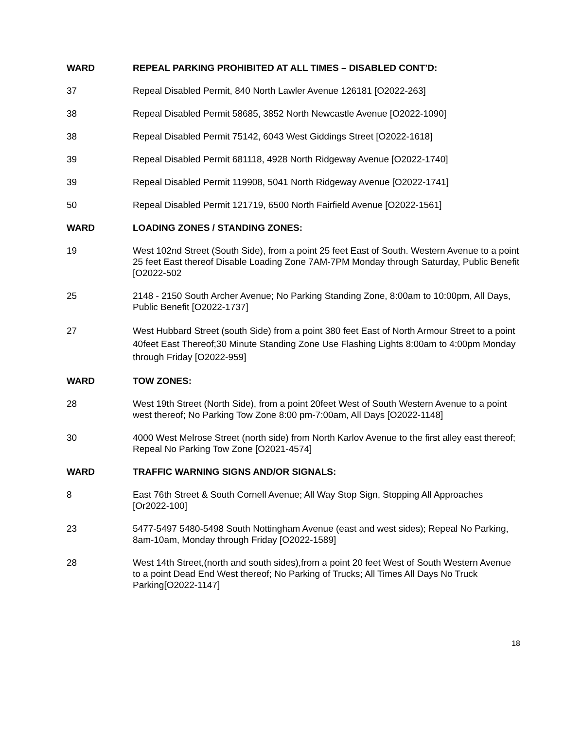WARD REPEAL PARKING PROHIBITED AT ALL TIMES – DISABLED CONT’D:
37 Repeal Disabled Permit, 840 North Lawler Avenue 126181 [O2022-263]
38 Repeal Disabled Permit 58685, 3852 North Newcastle Avenue [O2022-1090]
38 Repeal Disabled Permit 75142, 6043 West Giddings Street [O2022-1618]
39 Repeal Disabled Permit 681118, 4928 North Ridgeway Avenue [O2022-1740]
39 Repeal Disabled Permit 119908, 5041 North Ridgeway Avenue [O2022-1741]
50 Repeal Disabled Permit 121719, 6500 North Fairfield Avenue [O2022-1561]
WARD LOADING ZONES / STANDING ZONES:
19 West 102nd Street (South Side), from a point 25 feet East of South. Western Avenue to a point 25 feet East thereof Disable Loading Zone 7AM-7PM Monday through Saturday, Public Benefit [O2022-502
25 2148 - 2150 South Archer Avenue; No Parking Standing Zone, 8:00am to 10:00pm, All Days, Public Benefit [O2022-1737]
27 West Hubbard Street (south Side) from a point 380 feet East of North Armour Street to a point 40feet East Thereof;30 Minute Standing Zone Use Flashing Lights 8:00am to 4:00pm Monday through Friday [O2022-959]
WARD TOW ZONES:
28 West 19th Street (North Side), from a point 20feet West of South Western Avenue to a point west thereof; No Parking Tow Zone 8:00 pm-7:00am, All Days [O2022-1148]
30 4000 West Melrose Street (north side) from North Karlov Avenue to the first alley east thereof; Repeal No Parking Tow Zone [O2021-4574]
WARD TRAFFIC WARNING SIGNS AND/OR SIGNALS:
8 East 76th Street & South Cornell Avenue; All Way Stop Sign, Stopping All Approaches [Or2022-100]
23 5477-5497 5480-5498 South Nottingham Avenue (east and west sides); Repeal No Parking, 8am-10am, Monday through Friday [O2022-1589]
28 West 14th Street,(north and south sides),from a point 20 feet West of South Western Avenue to a point Dead End West thereof; No Parking of Trucks; All Times All Days No Truck Parking[O2022-1147]
18